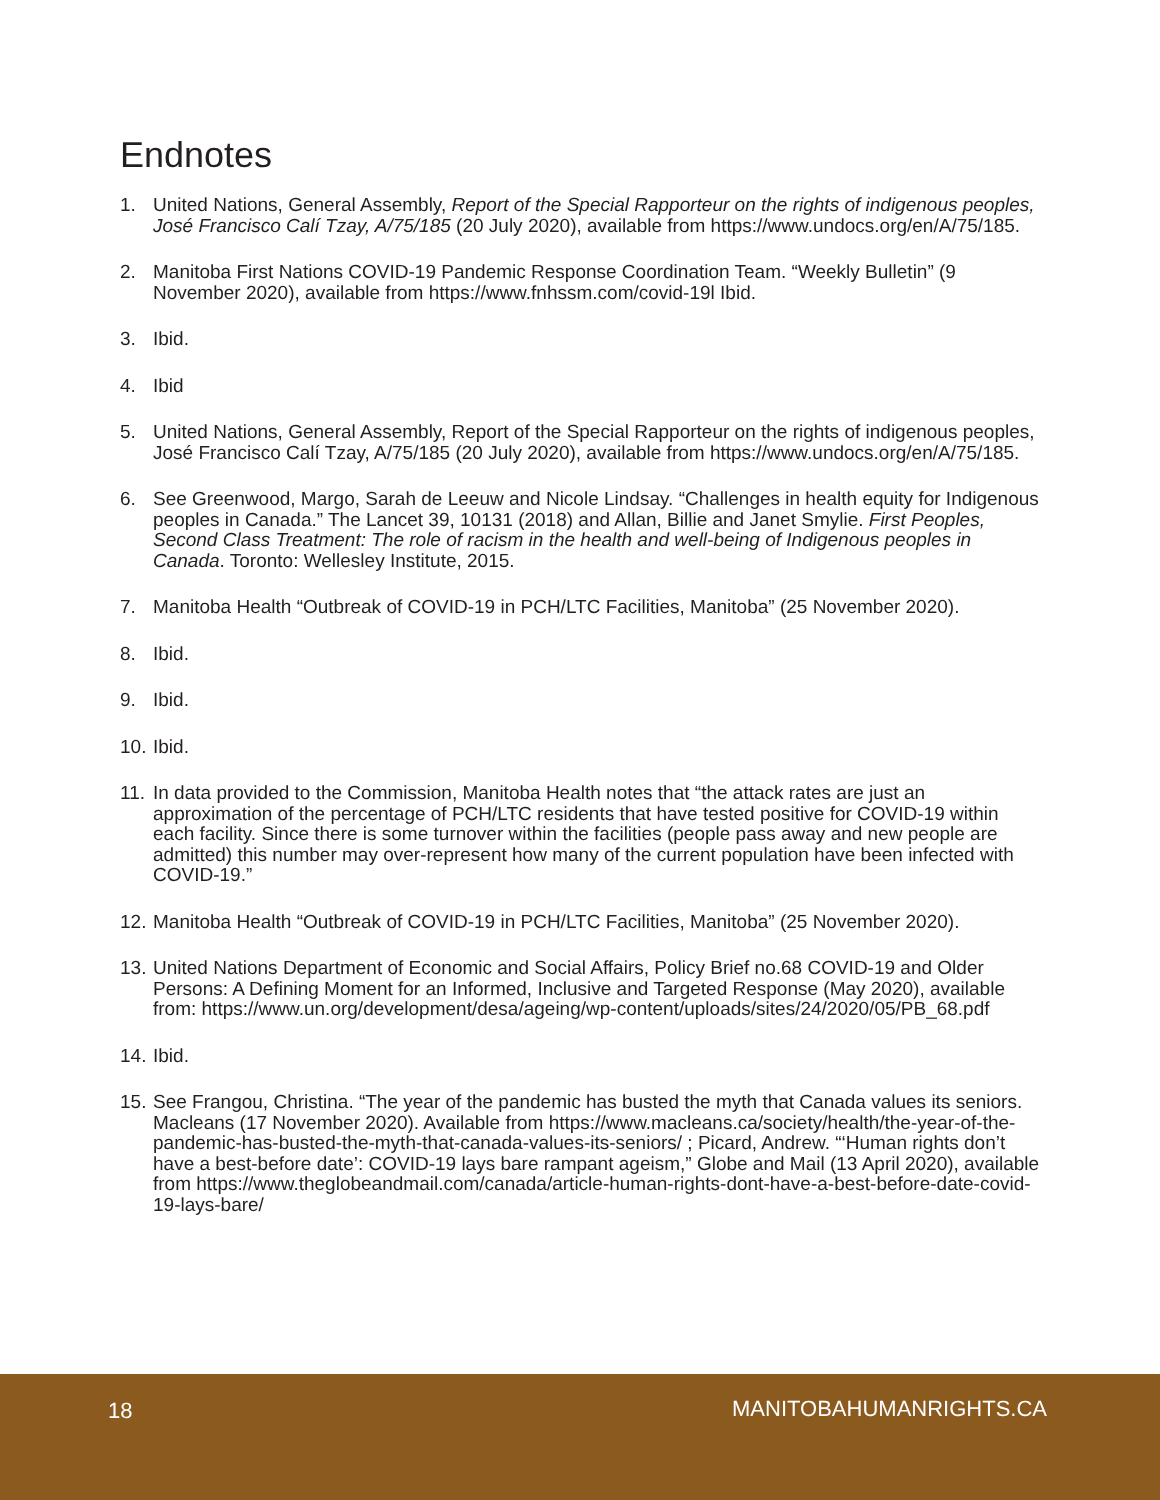Endnotes
1. United Nations, General Assembly, Report of the Special Rapporteur on the rights of indigenous peoples, José Francisco Calí Tzay, A/75/185 (20 July 2020), available from https://www.undocs.org/en/A/75/185.
2. Manitoba First Nations COVID-19 Pandemic Response Coordination Team. “Weekly Bulletin” (9 November 2020), available from https://www.fnhssm.com/covid-19l Ibid.
3. Ibid.
4. Ibid
5. United Nations, General Assembly, Report of the Special Rapporteur on the rights of indigenous peoples, José Francisco Calí Tzay, A/75/185 (20 July 2020), available from https://www.undocs.org/en/A/75/185.
6. See Greenwood, Margo, Sarah de Leeuw and Nicole Lindsay. “Challenges in health equity for Indigenous peoples in Canada.” The Lancet 39, 10131 (2018) and Allan, Billie and Janet Smylie. First Peoples, Second Class Treatment: The role of racism in the health and well-being of Indigenous peoples in Canada. Toronto: Wellesley Institute, 2015.
7. Manitoba Health “Outbreak of COVID-19 in PCH/LTC Facilities, Manitoba” (25 November 2020).
8. Ibid.
9. Ibid.
10. Ibid.
11. In data provided to the Commission, Manitoba Health notes that “the attack rates are just an approximation of the percentage of PCH/LTC residents that have tested positive for COVID-19 within each facility. Since there is some turnover within the facilities (people pass away and new people are admitted) this number may over-represent how many of the current population have been infected with COVID-19.”
12. Manitoba Health “Outbreak of COVID-19 in PCH/LTC Facilities, Manitoba” (25 November 2020).
13. United Nations Department of Economic and Social Affairs, Policy Brief no.68 COVID-19 and Older Persons: A Defining Moment for an Informed, Inclusive and Targeted Response (May 2020), available from: https://www.un.org/development/desa/ageing/wp-content/uploads/sites/24/2020/05/PB_68.pdf
14. Ibid.
15. See Frangou, Christina. “The year of the pandemic has busted the myth that Canada values its seniors. Macleans (17 November 2020). Available from https://www.macleans.ca/society/health/the-year-of-the-pandemic-has-busted-the-myth-that-canada-values-its-seniors/ ; Picard, Andrew. “‘Human rights don’t have a best-before date’: COVID-19 lays bare rampant ageism,” Globe and Mail (13 April 2020), available from https://www.theglobeandmail.com/canada/article-human-rights-dont-have-a-best-before-date-covid-19-lays-bare/
18 MANITOBAHUMANRIGHTS.CA